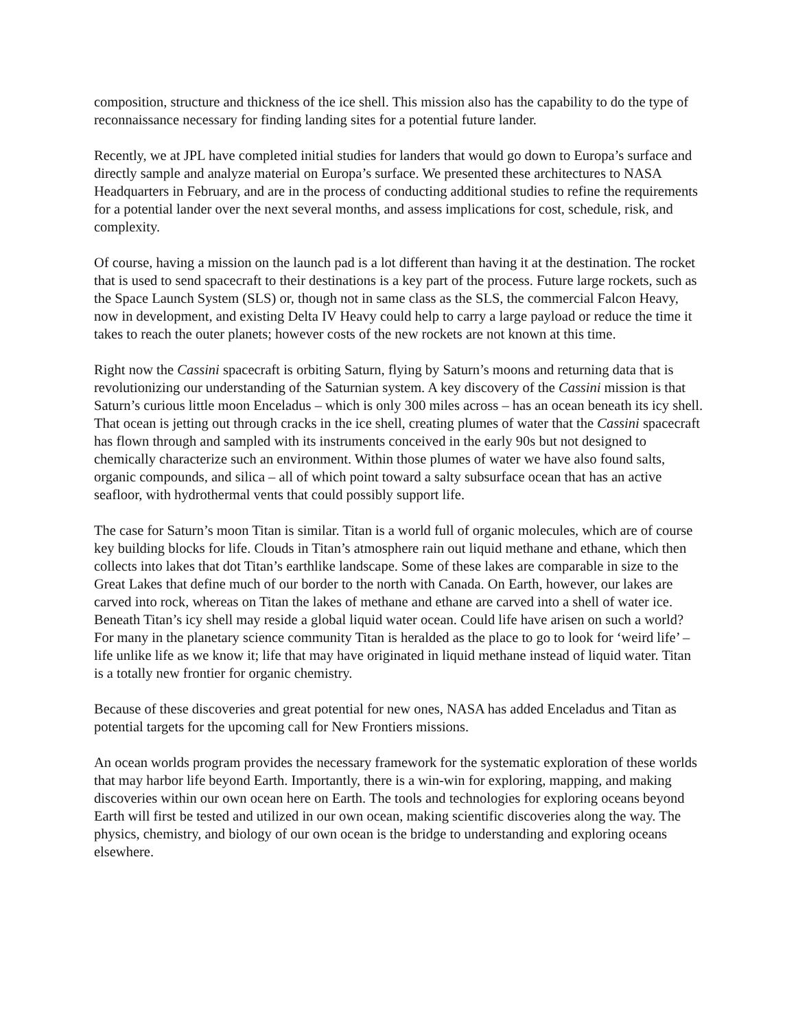composition, structure and thickness of the ice shell. This mission also has the capability to do the type of reconnaissance necessary for finding landing sites for a potential future lander.
Recently, we at JPL have completed initial studies for landers that would go down to Europa’s surface and directly sample and analyze material on Europa’s surface. We presented these architectures to NASA Headquarters in February, and are in the process of conducting additional studies to refine the requirements for a potential lander over the next several months, and assess implications for cost, schedule, risk, and complexity.
Of course, having a mission on the launch pad is a lot different than having it at the destination. The rocket that is used to send spacecraft to their destinations is a key part of the process. Future large rockets, such as the Space Launch System (SLS) or, though not in same class as the SLS, the commercial Falcon Heavy, now in development, and existing Delta IV Heavy could help to carry a large payload or reduce the time it takes to reach the outer planets; however costs of the new rockets are not known at this time.
Right now the Cassini spacecraft is orbiting Saturn, flying by Saturn’s moons and returning data that is revolutionizing our understanding of the Saturnian system. A key discovery of the Cassini mission is that Saturn’s curious little moon Enceladus – which is only 300 miles across – has an ocean beneath its icy shell. That ocean is jetting out through cracks in the ice shell, creating plumes of water that the Cassini spacecraft has flown through and sampled with its instruments conceived in the early 90s but not designed to chemically characterize such an environment. Within those plumes of water we have also found salts, organic compounds, and silica – all of which point toward a salty subsurface ocean that has an active seafloor, with hydrothermal vents that could possibly support life.
The case for Saturn’s moon Titan is similar. Titan is a world full of organic molecules, which are of course key building blocks for life. Clouds in Titan’s atmosphere rain out liquid methane and ethane, which then collects into lakes that dot Titan’s earthlike landscape. Some of these lakes are comparable in size to the Great Lakes that define much of our border to the north with Canada. On Earth, however, our lakes are carved into rock, whereas on Titan the lakes of methane and ethane are carved into a shell of water ice. Beneath Titan’s icy shell may reside a global liquid water ocean. Could life have arisen on such a world? For many in the planetary science community Titan is heralded as the place to go to look for ‘weird life’ – life unlike life as we know it; life that may have originated in liquid methane instead of liquid water. Titan is a totally new frontier for organic chemistry.
Because of these discoveries and great potential for new ones, NASA has added Enceladus and Titan as potential targets for the upcoming call for New Frontiers missions.
An ocean worlds program provides the necessary framework for the systematic exploration of these worlds that may harbor life beyond Earth. Importantly, there is a win-win for exploring, mapping, and making discoveries within our own ocean here on Earth. The tools and technologies for exploring oceans beyond Earth will first be tested and utilized in our own ocean, making scientific discoveries along the way. The physics, chemistry, and biology of our own ocean is the bridge to understanding and exploring oceans elsewhere.